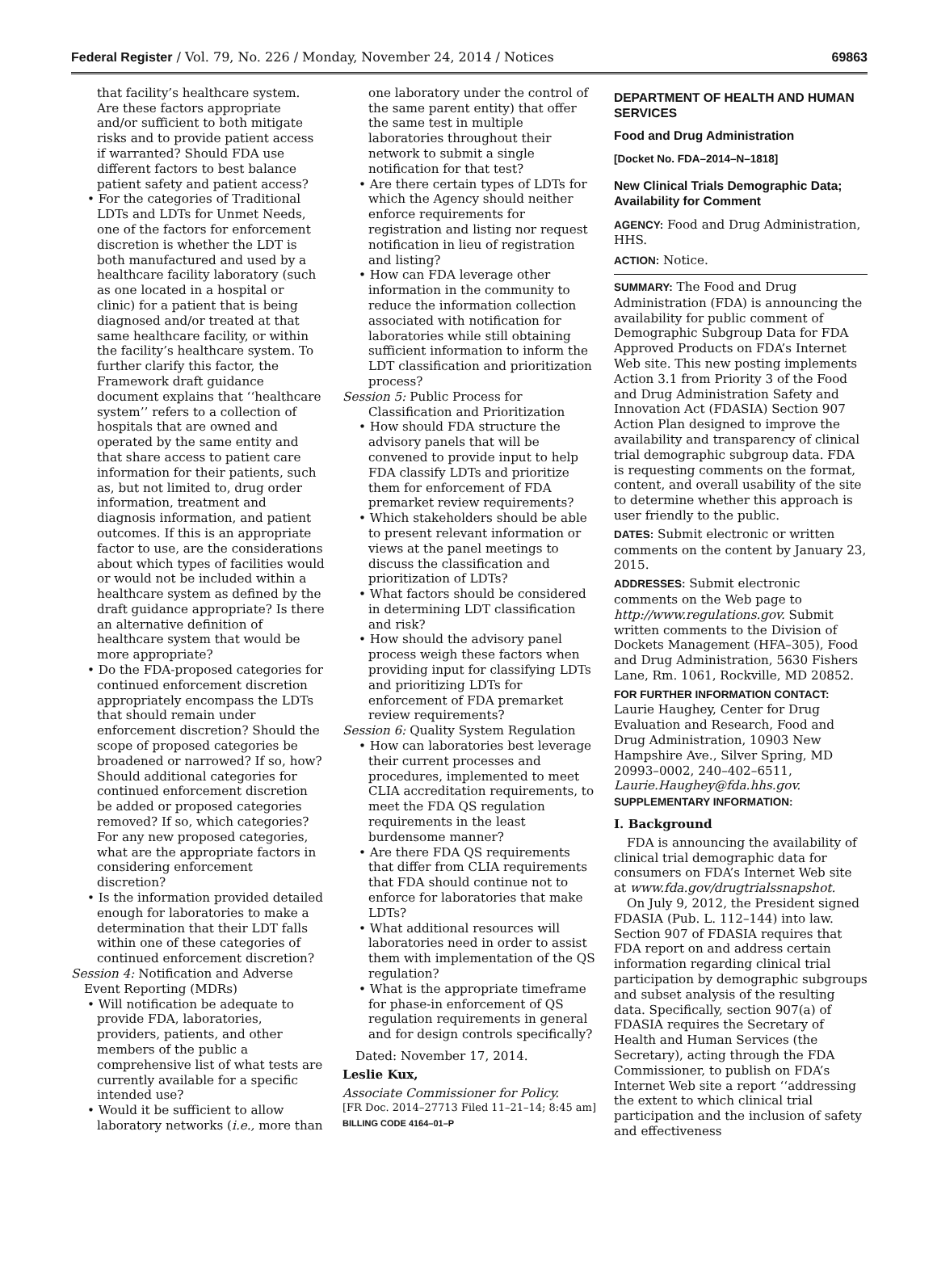Federal Register / Vol. 79, No. 226 / Monday, November 24, 2014 / Notices 69863
that facility’s healthcare system. Are these factors appropriate and/or sufficient to both mitigate risks and to provide patient access if warranted? Should FDA use different factors to best balance patient safety and patient access?
• For the categories of Traditional LDTs and LDTs for Unmet Needs, one of the factors for enforcement discretion is whether the LDT is both manufactured and used by a healthcare facility laboratory (such as one located in a hospital or clinic) for a patient that is being diagnosed and/or treated at that same healthcare facility, or within the facility’s healthcare system. To further clarify this factor, the Framework draft guidance document explains that ‘‘healthcare system’’ refers to a collection of hospitals that are owned and operated by the same entity and that share access to patient care information for their patients, such as, but not limited to, drug order information, treatment and diagnosis information, and patient outcomes. If this is an appropriate factor to use, are the considerations about which types of facilities would or would not be included within a healthcare system as defined by the draft guidance appropriate? Is there an alternative definition of healthcare system that would be more appropriate?
• Do the FDA-proposed categories for continued enforcement discretion appropriately encompass the LDTs that should remain under enforcement discretion? Should the scope of proposed categories be broadened or narrowed? If so, how? Should additional categories for continued enforcement discretion be added or proposed categories removed? If so, which categories? For any new proposed categories, what are the appropriate factors in considering enforcement discretion?
• Is the information provided detailed enough for laboratories to make a determination that their LDT falls within one of these categories of continued enforcement discretion?
Session 4: Notification and Adverse Event Reporting (MDRs)
• Will notification be adequate to provide FDA, laboratories, providers, patients, and other members of the public a comprehensive list of what tests are currently available for a specific intended use?
• Would it be sufficient to allow laboratory networks (i.e., more than
one laboratory under the control of the same parent entity) that offer the same test in multiple laboratories throughout their network to submit a single notification for that test?
• Are there certain types of LDTs for which the Agency should neither enforce requirements for registration and listing nor request notification in lieu of registration and listing?
• How can FDA leverage other information in the community to reduce the information collection associated with notification for laboratories while still obtaining sufficient information to inform the LDT classification and prioritization process?
Session 5: Public Process for Classification and Prioritization
• How should FDA structure the advisory panels that will be convened to provide input to help FDA classify LDTs and prioritize them for enforcement of FDA premarket review requirements?
• Which stakeholders should be able to present relevant information or views at the panel meetings to discuss the classification and prioritization of LDTs?
• What factors should be considered in determining LDT classification and risk?
• How should the advisory panel process weigh these factors when providing input for classifying LDTs and prioritizing LDTs for enforcement of FDA premarket review requirements?
Session 6: Quality System Regulation
• How can laboratories best leverage their current processes and procedures, implemented to meet CLIA accreditation requirements, to meet the FDA QS regulation requirements in the least burdensome manner?
• Are there FDA QS requirements that differ from CLIA requirements that FDA should continue not to enforce for laboratories that make LDTs?
• What additional resources will laboratories need in order to assist them with implementation of the QS regulation?
• What is the appropriate timeframe for phase-in enforcement of QS regulation requirements in general and for design controls specifically?
Dated: November 17, 2014.
Leslie Kux,
Associate Commissioner for Policy.
[FR Doc. 2014–27713 Filed 11–21–14; 8:45 am]
BILLING CODE 4164–01–P
DEPARTMENT OF HEALTH AND HUMAN SERVICES
Food and Drug Administration
[Docket No. FDA–2014–N–1818]
New Clinical Trials Demographic Data; Availability for Comment
AGENCY: Food and Drug Administration, HHS.
ACTION: Notice.
SUMMARY: The Food and Drug Administration (FDA) is announcing the availability for public comment of Demographic Subgroup Data for FDA Approved Products on FDA’s Internet Web site. This new posting implements Action 3.1 from Priority 3 of the Food and Drug Administration Safety and Innovation Act (FDASIA) Section 907 Action Plan designed to improve the availability and transparency of clinical trial demographic subgroup data. FDA is requesting comments on the format, content, and overall usability of the site to determine whether this approach is user friendly to the public.
DATES: Submit electronic or written comments on the content by January 23, 2015.
ADDRESSES: Submit electronic comments on the Web page to http://www.regulations.gov. Submit written comments to the Division of Dockets Management (HFA–305), Food and Drug Administration, 5630 Fishers Lane, Rm. 1061, Rockville, MD 20852.
FOR FURTHER INFORMATION CONTACT: Laurie Haughey, Center for Drug Evaluation and Research, Food and Drug Administration, 10903 New Hampshire Ave., Silver Spring, MD 20993–0002, 240–402–6511, Laurie.Haughey@fda.hhs.gov.
SUPPLEMENTARY INFORMATION:
I. Background
FDA is announcing the availability of clinical trial demographic data for consumers on FDA’s Internet Web site at www.fda.gov/drugtrialssnapshot.
On July 9, 2012, the President signed FDASIA (Pub. L. 112–144) into law. Section 907 of FDASIA requires that FDA report on and address certain information regarding clinical trial participation by demographic subgroups and subset analysis of the resulting data. Specifically, section 907(a) of FDASIA requires the Secretary of Health and Human Services (the Secretary), acting through the FDA Commissioner, to publish on FDA’s Internet Web site a report ‘‘addressing the extent to which clinical trial participation and the inclusion of safety and effectiveness